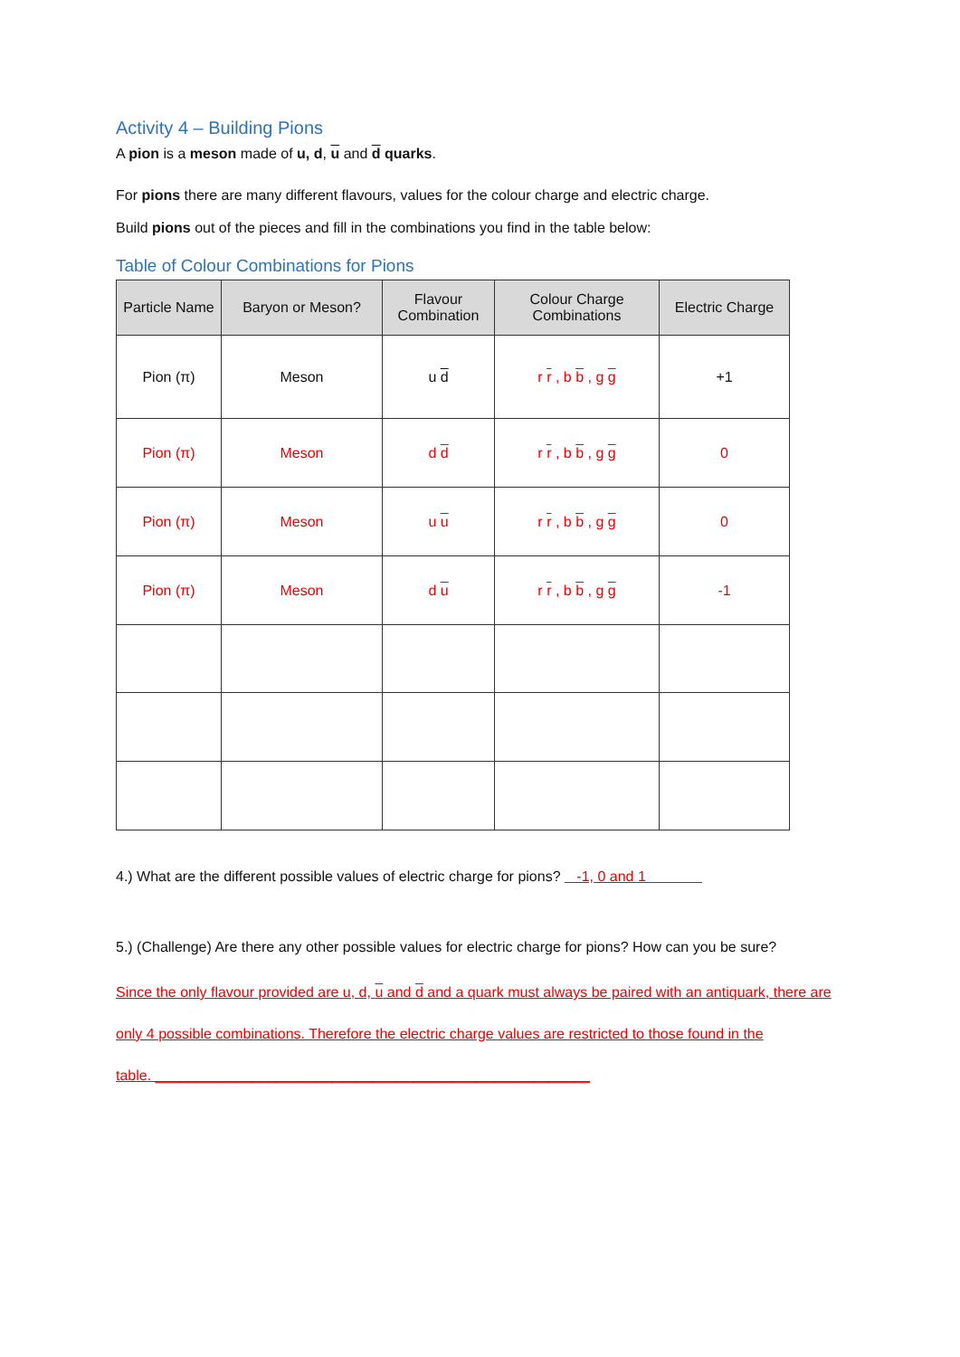Activity 4 – Building Pions
A pion is a meson made of u, d, u and d quarks.
For pions there are many different flavours, values for the colour charge and electric charge.
Build pions out of the pieces and fill in the combinations you find in the table below:
Table of Colour Combinations for Pions
| Particle Name | Baryon or Meson? | Flavour Combination | Colour Charge Combinations | Electric Charge |
| --- | --- | --- | --- | --- |
| Pion (π) | Meson | u d | r r , b b , g g | +1 |
| Pion (π) | Meson | d d | r r , b b , g g | 0 |
| Pion (π) | Meson | u u | r r , b b , g g | 0 |
| Pion (π) | Meson | d u | r r , b b , g g | -1 |
4.) What are the different possible values of electric charge for pions? -1, 0 and 1
5.) (Challenge) Are there any other possible values for electric charge for pions? How can you be sure?
Since the only flavour provided are u, d, u and d and a quark must always be paired with an antiquark, there are only 4 possible combinations. Therefore the electric charge values are restricted to those found in the table. ______________________________________________________